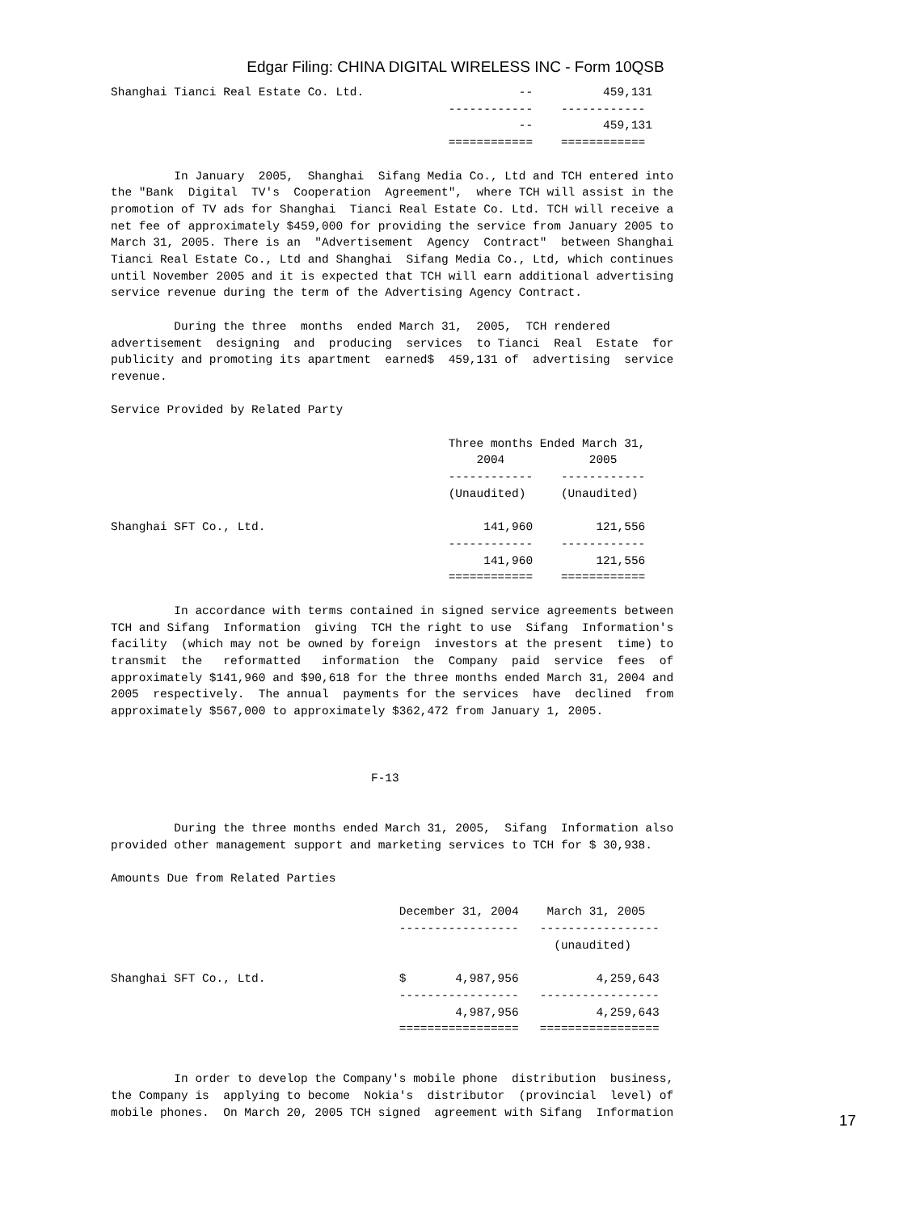Edgar Filing: CHINA DIGITAL WIRELESS INC - Form 10QSB
Shanghai Tianci Real Estate Co. Ltd.                      --          459,131
                                                ------------    ------------
                                                          --          459,131
                                                ============    ============

         In January  2005,  Shanghai  Sifang Media Co., Ltd and TCH entered into
the "Bank  Digital  TV's  Cooperation  Agreement",  where TCH will assist in the
promotion of TV ads for Shanghai  Tianci Real Estate Co. Ltd. TCH will receive a
net fee of approximately $459,000 for providing the service from January 2005 to
March 31, 2005. There is an  "Advertisement  Agency  Contract"  between Shanghai
Tianci Real Estate Co., Ltd and Shanghai  Sifang Media Co., Ltd, which continues
until November 2005 and it is expected that TCH will earn additional advertising
service revenue during the term of the Advertising Agency Contract.

         During the three  months  ended March 31,  2005,  TCH rendered
advertisement  designing  and  producing  services  to Tianci  Real  Estate  for
publicity and promoting its apartment  earned$  459,131 of  advertising  service
revenue.

Service Provided by Related Party

                                                Three months Ended March 31,
                                                    2004            2005
                                                ------------    ------------
                                                (Unaudited)     (Unaudited)

Shanghai SFT Co., Ltd.                               141,960         121,556
                                                ------------    ------------
                                                     141,960         121,556
                                                ============    ============

         In accordance with terms contained in signed service agreements between
TCH and Sifang  Information  giving  TCH the right to use  Sifang  Information's
facility  (which may not be owned by foreign  investors at the present  time) to
transmit  the   reformatted   information  the  Company  paid  service  fees  of
approximately $141,960 and $90,618 for the three months ended March 31, 2004 and
2005  respectively.  The annual  payments for the services  have  declined  from
approximately $567,000 to approximately $362,472 from January 1, 2005.



                                     F-13


         During the three months ended March 31, 2005,  Sifang  Information also
provided other management support and marketing services to TCH for $ 30,938.

Amounts Due from Related Parties

                                         December 31, 2004    March 31, 2005
                                         -----------------   -----------------
                                                               (unaudited)

Shanghai SFT Co., Ltd.                   $       4,987,956           4,259,643
                                         -----------------   -----------------
                                                 4,987,956           4,259,643
                                         =================   =================


         In order to develop the Company's mobile phone  distribution  business,
the Company is  applying to become  Nokia's  distributor  (provincial  level) of
mobile phones.  On March 20, 2005 TCH signed  agreement with Sifang  Information
17